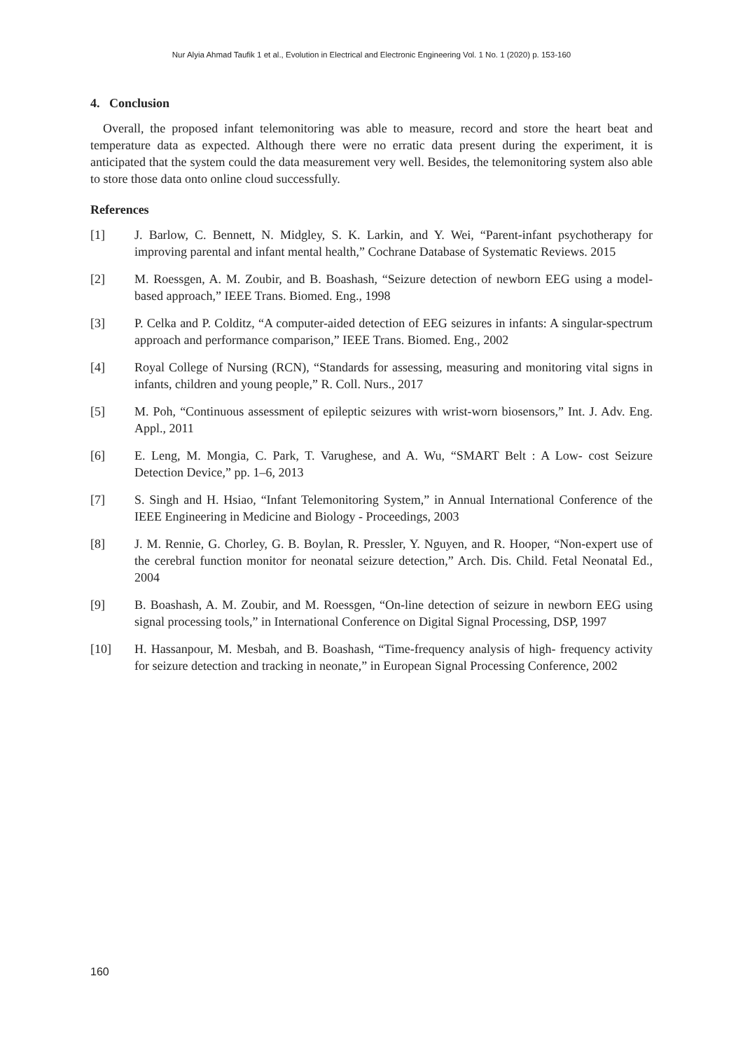Nur Alyia Ahmad Taufik 1 et al., Evolution in Electrical and Electronic Engineering Vol. 1 No. 1 (2020) p. 153-160
4. Conclusion
Overall, the proposed infant telemonitoring was able to measure, record and store the heart beat and temperature data as expected. Although there were no erratic data present during the experiment, it is anticipated that the system could the data measurement very well. Besides, the telemonitoring system also able to store those data onto online cloud successfully.
References
[1] J. Barlow, C. Bennett, N. Midgley, S. K. Larkin, and Y. Wei, “Parent-infant psychotherapy for improving parental and infant mental health,” Cochrane Database of Systematic Reviews. 2015
[2] M. Roessgen, A. M. Zoubir, and B. Boashash, “Seizure detection of newborn EEG using a model-based approach,” IEEE Trans. Biomed. Eng., 1998
[3] P. Celka and P. Colditz, “A computer-aided detection of EEG seizures in infants: A singular-spectrum approach and performance comparison,” IEEE Trans. Biomed. Eng., 2002
[4] Royal College of Nursing (RCN), “Standards for assessing, measuring and monitoring vital signs in infants, children and young people,” R. Coll. Nurs., 2017
[5] M. Poh, “Continuous assessment of epileptic seizures with wrist-worn biosensors,” Int. J. Adv. Eng. Appl., 2011
[6] E. Leng, M. Mongia, C. Park, T. Varughese, and A. Wu, “SMART Belt : A Low- cost Seizure Detection Device,” pp. 1–6, 2013
[7] S. Singh and H. Hsiao, “Infant Telemonitoring System,” in Annual International Conference of the IEEE Engineering in Medicine and Biology - Proceedings, 2003
[8] J. M. Rennie, G. Chorley, G. B. Boylan, R. Pressler, Y. Nguyen, and R. Hooper, “Non-expert use of the cerebral function monitor for neonatal seizure detection,” Arch. Dis. Child. Fetal Neonatal Ed., 2004
[9] B. Boashash, A. M. Zoubir, and M. Roessgen, “On-line detection of seizure in newborn EEG using signal processing tools,” in International Conference on Digital Signal Processing, DSP, 1997
[10] H. Hassanpour, M. Mesbah, and B. Boashash, “Time-frequency analysis of high- frequency activity for seizure detection and tracking in neonate,” in European Signal Processing Conference, 2002
160